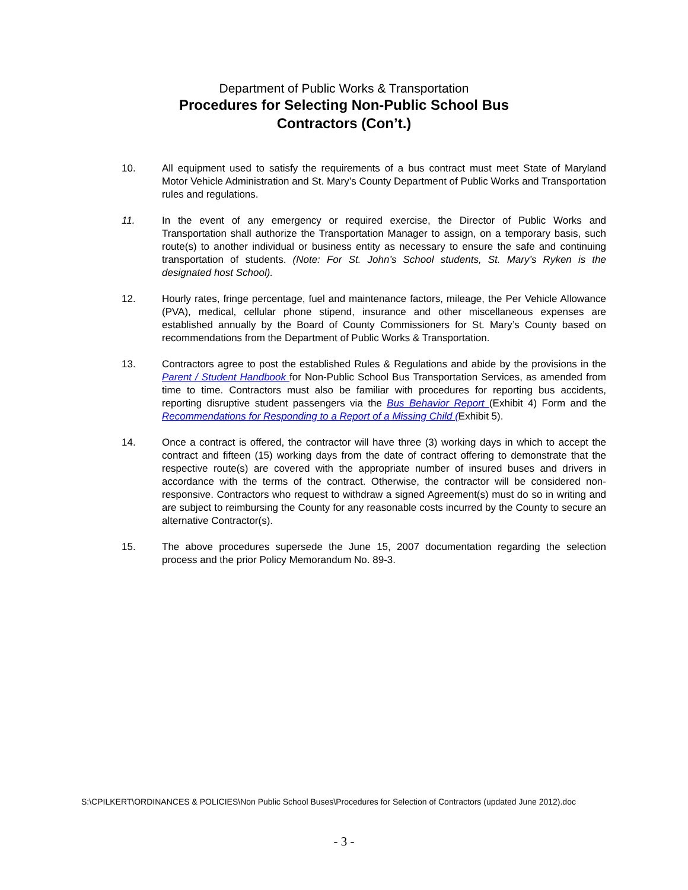Department of Public Works & Transportation
Procedures for Selecting Non-Public School Bus
Contractors (Con’t.)
10. All equipment used to satisfy the requirements of a bus contract must meet State of Maryland Motor Vehicle Administration and St. Mary’s County Department of Public Works and Transportation rules and regulations.
11. In the event of any emergency or required exercise, the Director of Public Works and Transportation shall authorize the Transportation Manager to assign, on a temporary basis, such route(s) to another individual or business entity as necessary to ensure the safe and continuing transportation of students. (Note: For St. John’s School students, St. Mary’s Ryken is the designated host School).
12. Hourly rates, fringe percentage, fuel and maintenance factors, mileage, the Per Vehicle Allowance (PVA), medical, cellular phone stipend, insurance and other miscellaneous expenses are established annually by the Board of County Commissioners for St. Mary’s County based on recommendations from the Department of Public Works & Transportation.
13. Contractors agree to post the established Rules & Regulations and abide by the provisions in the Parent / Student Handbook for Non-Public School Bus Transportation Services, as amended from time to time. Contractors must also be familiar with procedures for reporting bus accidents, reporting disruptive student passengers via the Bus Behavior Report (Exhibit 4) Form and the Recommendations for Responding to a Report of a Missing Child (Exhibit 5).
14. Once a contract is offered, the contractor will have three (3) working days in which to accept the contract and fifteen (15) working days from the date of contract offering to demonstrate that the respective route(s) are covered with the appropriate number of insured buses and drivers in accordance with the terms of the contract. Otherwise, the contractor will be considered non-responsive. Contractors who request to withdraw a signed Agreement(s) must do so in writing and are subject to reimbursing the County for any reasonable costs incurred by the County to secure an alternative Contractor(s).
15. The above procedures supersede the June 15, 2007 documentation regarding the selection process and the prior Policy Memorandum No. 89-3.
S:\CPILKERT\ORDINANCES & POLICIES\Non Public School Buses\Procedures for Selection of Contractors (updated June 2012).doc
- 3 -